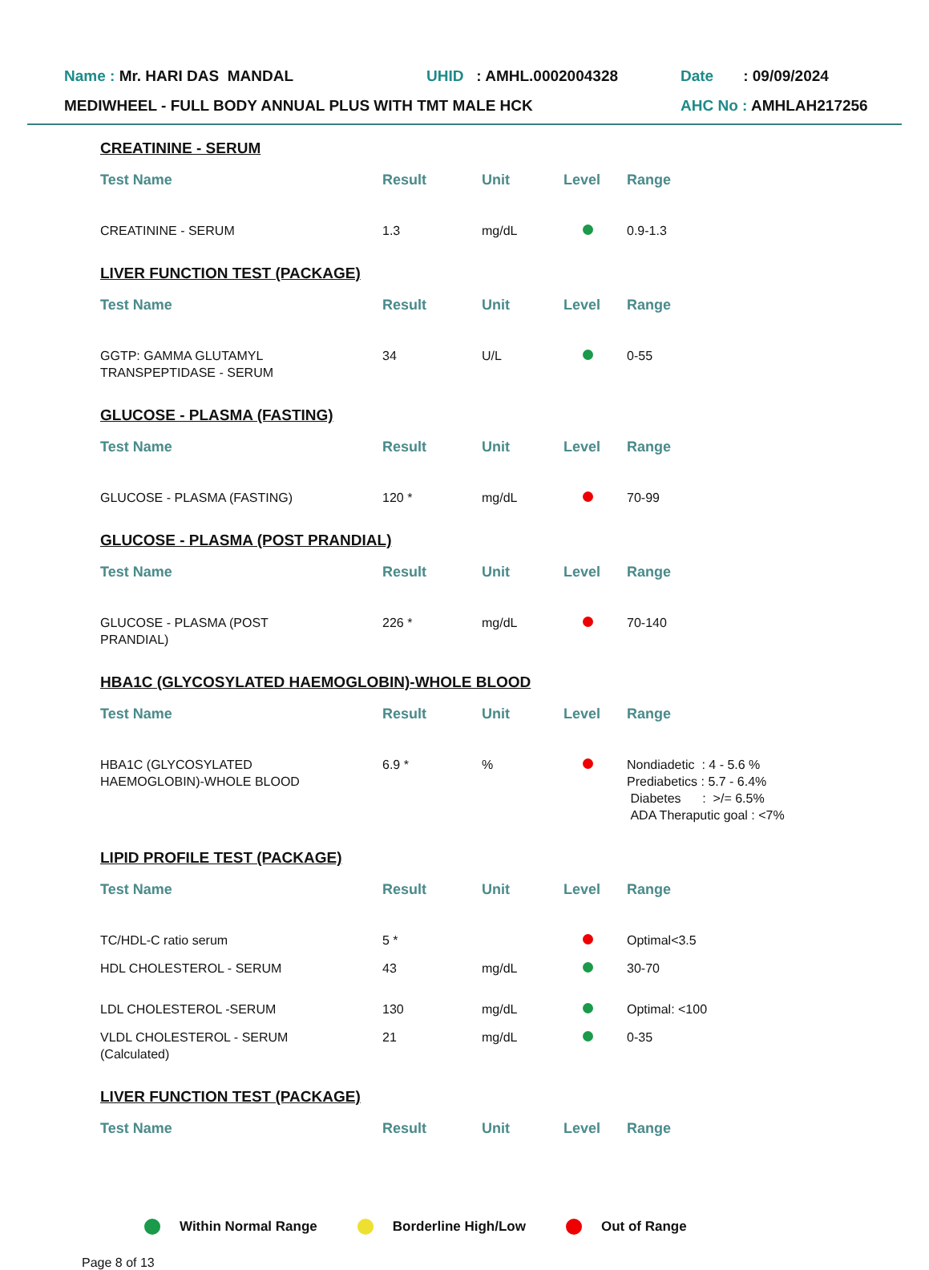Name : Mr. HARI DAS MANDAL UHID : AMHL.0002004328 Date : 09/09/2024
MEDIWHEEL - FULL BODY ANNUAL PLUS WITH TMT MALE HCK AHC No : AMHLAH217256
CREATININE - SERUM
| Test Name | Result | Unit | Level | Range |
| --- | --- | --- | --- | --- |
| CREATININE - SERUM | 1.3 | mg/dL | | 0.9-1.3 |
LIVER FUNCTION TEST (PACKAGE)
| Test Name | Result | Unit | Level | Range |
| --- | --- | --- | --- | --- |
| GGTP: GAMMA GLUTAMYL TRANSPEPTIDASE - SERUM | 34 | U/L | | 0-55 |
GLUCOSE - PLASMA (FASTING)
| Test Name | Result | Unit | Level | Range |
| --- | --- | --- | --- | --- |
| GLUCOSE - PLASMA (FASTING) | 120 * | mg/dL | | 70-99 |
GLUCOSE - PLASMA (POST PRANDIAL)
| Test Name | Result | Unit | Level | Range |
| --- | --- | --- | --- | --- |
| GLUCOSE - PLASMA (POST PRANDIAL) | 226 * | mg/dL | | 70-140 |
HBA1C (GLYCOSYLATED HAEMOGLOBIN)-WHOLE BLOOD
| Test Name | Result | Unit | Level | Range |
| --- | --- | --- | --- | --- |
| HBA1C (GLYCOSYLATED HAEMOGLOBIN)-WHOLE BLOOD | 6.9 * | % | | Nondiadetic : 4 - 5.6 % Prediabetics : 5.7 - 6.4% Diabetes : >/= 6.5% ADA Theraputic goal : <7% |
LIPID PROFILE TEST (PACKAGE)
| Test Name | Result | Unit | Level | Range |
| --- | --- | --- | --- | --- |
| TC/HDL-C ratio serum | 5 * | | | Optimal<3.5 |
| HDL CHOLESTEROL - SERUM | 43 | mg/dL | | 30-70 |
| LDL CHOLESTEROL -SERUM | 130 | mg/dL | | Optimal: <100 |
| VLDL CHOLESTEROL - SERUM (Calculated) | 21 | mg/dL | | 0-35 |
LIVER FUNCTION TEST (PACKAGE)
| Test Name | Result | Unit | Level | Range |
| --- | --- | --- | --- | --- |
Within Normal Range Borderline High/Low Out of Range
Page 8 of 13